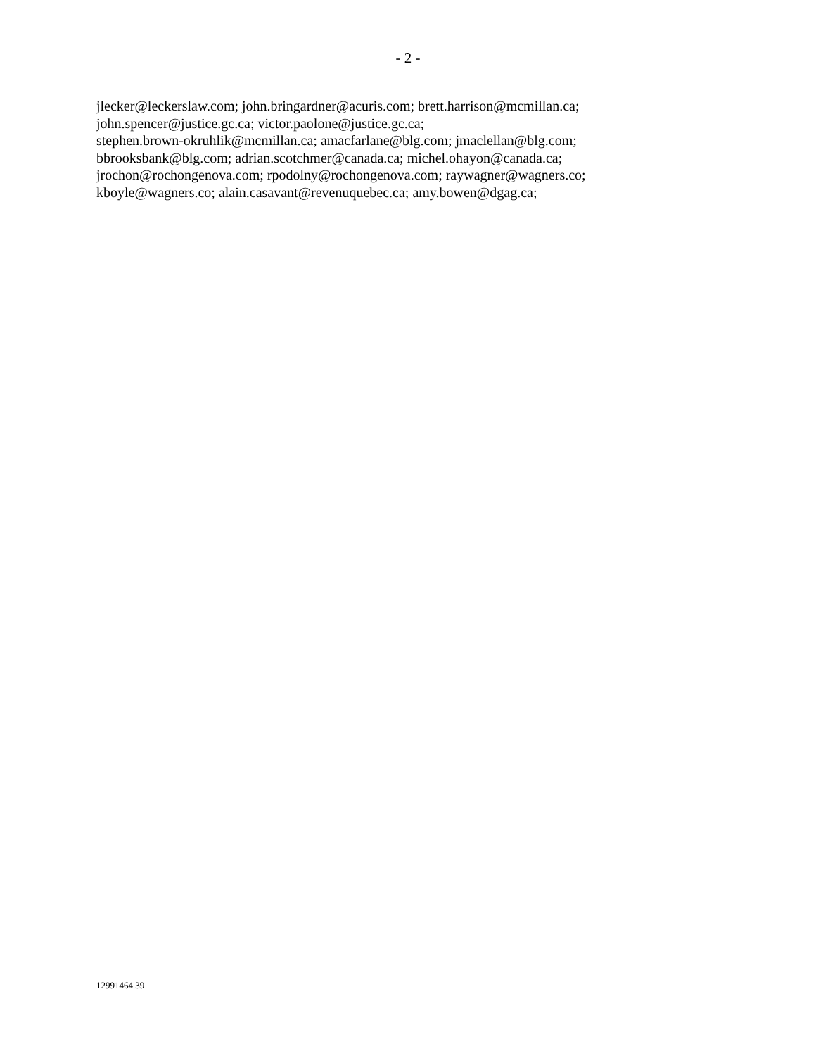- 2 -
jlecker@leckerslaw.com; john.bringardner@acuris.com; brett.harrison@mcmillan.ca;
john.spencer@justice.gc.ca; victor.paolone@justice.gc.ca;
stephen.brown-okruhlik@mcmillan.ca; amacfarlane@blg.com; jmaclellan@blg.com;
bbrooksbank@blg.com; adrian.scotchmer@canada.ca; michel.ohayon@canada.ca;
jrochon@rochongenova.com; rpodolny@rochongenova.com; raywagner@wagners.co;
kboyle@wagners.co; alain.casavant@revenuquebec.ca; amy.bowen@dgag.ca;
12991464.39